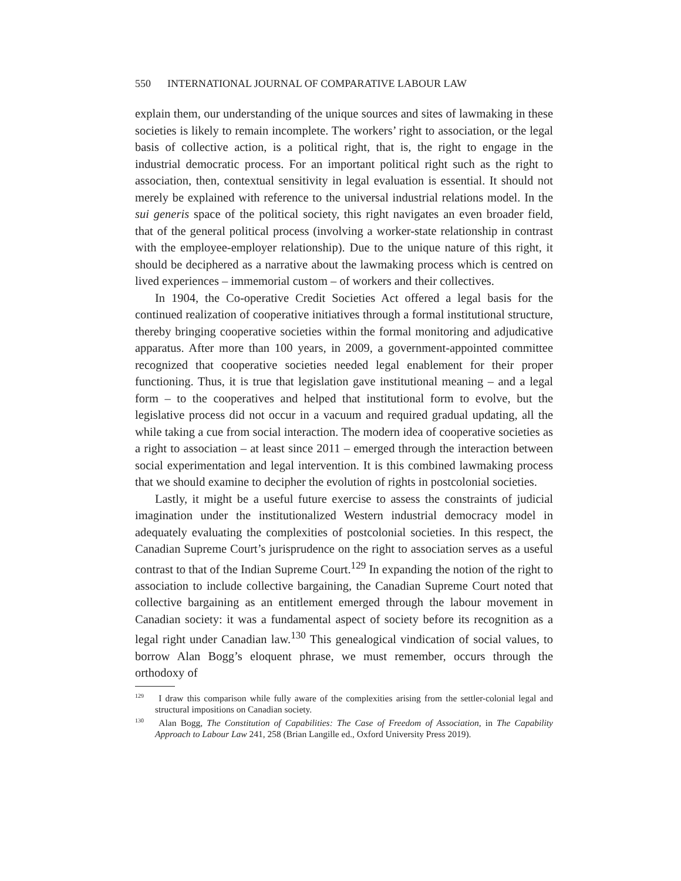550 INTERNATIONAL JOURNAL OF COMPARATIVE LABOUR LAW
explain them, our understanding of the unique sources and sites of lawmaking in these societies is likely to remain incomplete. The workers’ right to association, or the legal basis of collective action, is a political right, that is, the right to engage in the industrial democratic process. For an important political right such as the right to association, then, contextual sensitivity in legal evaluation is essential. It should not merely be explained with reference to the universal industrial relations model. In the sui generis space of the political society, this right navigates an even broader field, that of the general political process (involving a worker-state relationship in contrast with the employee-employer relationship). Due to the unique nature of this right, it should be deciphered as a narrative about the lawmaking process which is centred on lived experiences – immemorial custom – of workers and their collectives.
In 1904, the Co-operative Credit Societies Act offered a legal basis for the continued realization of cooperative initiatives through a formal institutional structure, thereby bringing cooperative societies within the formal monitoring and adjudicative apparatus. After more than 100 years, in 2009, a government-appointed committee recognized that cooperative societies needed legal enablement for their proper functioning. Thus, it is true that legislation gave institutional meaning – and a legal form – to the cooperatives and helped that institutional form to evolve, but the legislative process did not occur in a vacuum and required gradual updating, all the while taking a cue from social interaction. The modern idea of cooperative societies as a right to association – at least since 2011 – emerged through the interaction between social experimentation and legal intervention. It is this combined lawmaking process that we should examine to decipher the evolution of rights in postcolonial societies.
Lastly, it might be a useful future exercise to assess the constraints of judicial imagination under the institutionalized Western industrial democracy model in adequately evaluating the complexities of postcolonial societies. In this respect, the Canadian Supreme Court’s jurisprudence on the right to association serves as a useful contrast to that of the Indian Supreme Court.<sup>129</sup> In expanding the notion of the right to association to include collective bargaining, the Canadian Supreme Court noted that collective bargaining as an entitlement emerged through the labour movement in Canadian society: it was a fundamental aspect of society before its recognition as a legal right under Canadian law.<sup>130</sup> This genealogical vindication of social values, to borrow Alan Bogg’s eloquent phrase, we must remember, occurs through the orthodoxy of
<sup>129</sup> I draw this comparison while fully aware of the complexities arising from the settler-colonial legal and structural impositions on Canadian society.
<sup>130</sup> Alan Bogg, The Constitution of Capabilities: The Case of Freedom of Association, in The Capability Approach to Labour Law 241, 258 (Brian Langille ed., Oxford University Press 2019).